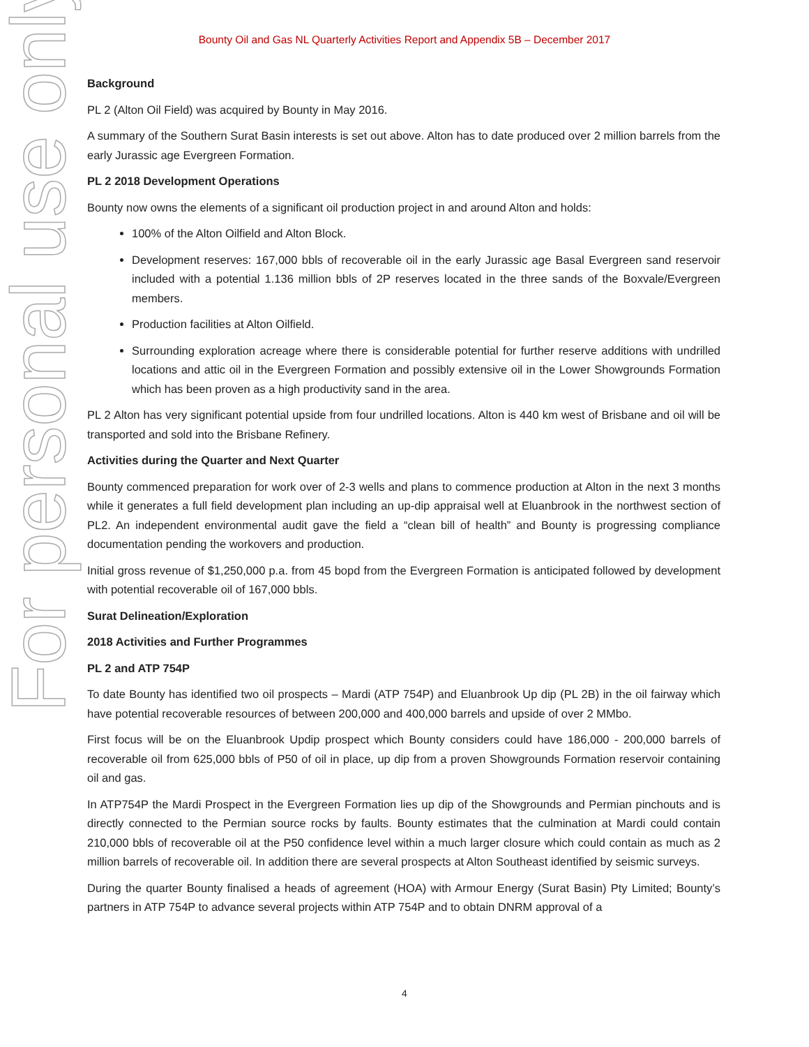Bounty Oil and Gas NL Quarterly Activities Report and Appendix 5B – December 2017
For personal use only
Background
PL 2 (Alton Oil Field) was acquired by Bounty in May 2016.
A summary of the Southern Surat Basin interests is set out above. Alton has to date produced over 2 million barrels from the early Jurassic age Evergreen Formation.
PL 2 2018 Development Operations
Bounty now owns the elements of a significant oil production project in and around Alton and holds:
100% of the Alton Oilfield and Alton Block.
Development reserves: 167,000 bbls of recoverable oil in the early Jurassic age Basal Evergreen sand reservoir included with a potential 1.136 million bbls of 2P reserves located in the three sands of the Boxvale/Evergreen members.
Production facilities at Alton Oilfield.
Surrounding exploration acreage where there is considerable potential for further reserve additions with undrilled locations and attic oil in the Evergreen Formation and possibly extensive oil in the Lower Showgrounds Formation which has been proven as a high productivity sand in the area.
PL 2 Alton has very significant potential upside from four undrilled locations. Alton is 440 km west of Brisbane and oil will be transported and sold into the Brisbane Refinery.
Activities during the Quarter and Next Quarter
Bounty commenced preparation for work over of 2-3 wells and plans to commence production at Alton in the next 3 months while it generates a full field development plan including an up-dip appraisal well at Eluanbrook in the northwest section of PL2. An independent environmental audit gave the field a “clean bill of health” and Bounty is progressing compliance documentation pending the workovers and production.
Initial gross revenue of $1,250,000 p.a. from 45 bopd from the Evergreen Formation is anticipated followed by development with potential recoverable oil of 167,000 bbls.
Surat Delineation/Exploration
2018 Activities and Further Programmes
PL 2 and ATP 754P
To date Bounty has identified two oil prospects – Mardi (ATP 754P) and Eluanbrook Up dip (PL 2B) in the oil fairway which have potential recoverable resources of between 200,000 and 400,000 barrels and upside of over 2 MMbo.
First focus will be on the Eluanbrook Updip prospect which Bounty considers could have 186,000 - 200,000 barrels of recoverable oil from 625,000 bbls of P50 of oil in place, up dip from a proven Showgrounds Formation reservoir containing oil and gas.
In ATP754P the Mardi Prospect in the Evergreen Formation lies up dip of the Showgrounds and Permian pinchouts and is directly connected to the Permian source rocks by faults. Bounty estimates that the culmination at Mardi could contain 210,000 bbls of recoverable oil at the P50 confidence level within a much larger closure which could contain as much as 2 million barrels of recoverable oil. In addition there are several prospects at Alton Southeast identified by seismic surveys.
During the quarter Bounty finalised a heads of agreement (HOA) with Armour Energy (Surat Basin) Pty Limited; Bounty’s partners in ATP 754P to advance several projects within ATP 754P and to obtain DNRM approval of a
4